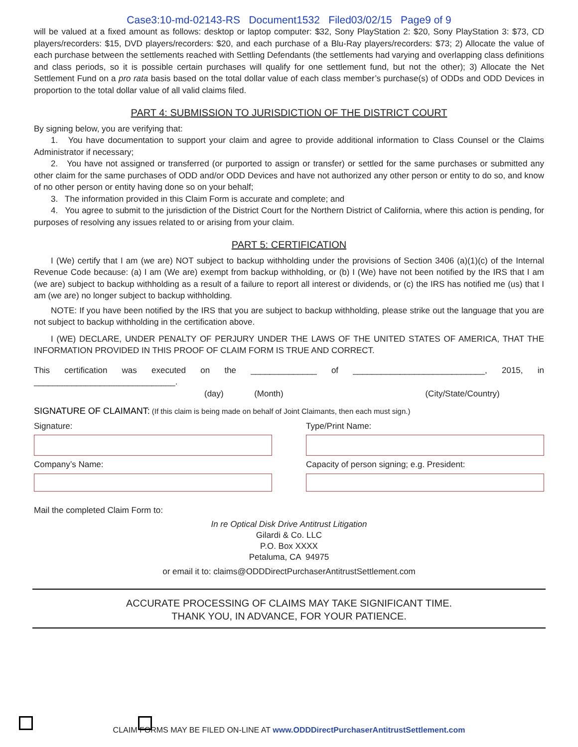Case3:10-md-02143-RS Document1532 Filed03/02/15 Page9 of 9
will be valued at a fixed amount as follows: desktop or laptop computer: $32, Sony PlayStation 2: $20, Sony PlayStation 3: $73, CD players/recorders: $15, DVD players/recorders: $20, and each purchase of a Blu-Ray players/recorders: $73; 2) Allocate the value of each purchase between the settlements reached with Settling Defendants (the settlements had varying and overlapping class definitions and class periods, so it is possible certain purchases will qualify for one settlement fund, but not the other); 3) Allocate the Net Settlement Fund on a pro rata basis based on the total dollar value of each class member’s purchase(s) of ODDs and ODD Devices in proportion to the total dollar value of all valid claims filed.
PART 4: SUBMISSION TO JURISDICTION OF THE DISTRICT COURT
By signing below, you are verifying that:
1. You have documentation to support your claim and agree to provide additional information to Class Counsel or the Claims Administrator if necessary;
2. You have not assigned or transferred (or purported to assign or transfer) or settled for the same purchases or submitted any other claim for the same purchases of ODD and/or ODD Devices and have not authorized any other person or entity to do so, and know of no other person or entity having done so on your behalf;
3. The information provided in this Claim Form is accurate and complete; and
4. You agree to submit to the jurisdiction of the District Court for the Northern District of California, where this action is pending, for purposes of resolving any issues related to or arising from your claim.
PART 5: CERTIFICATION
I (We) certify that I am (we are) NOT subject to backup withholding under the provisions of Section 3406 (a)(1)(c) of the Internal Revenue Code because: (a) I am (We are) exempt from backup withholding, or (b) I (We) have not been notified by the IRS that I am (we are) subject to backup withholding as a result of a failure to report all interest or dividends, or (c) the IRS has notified me (us) that I am (we are) no longer subject to backup withholding.
NOTE: If you have been notified by the IRS that you are subject to backup withholding, please strike out the language that you are not subject to backup withholding in the certification above.
I (WE) DECLARE, UNDER PENALTY OF PERJURY UNDER THE LAWS OF THE UNITED STATES OF AMERICA, THAT THE INFORMATION PROVIDED IN THIS PROOF OF CLAIM FORM IS TRUE AND CORRECT.
This certification was executed on the ______________ of ____________________________, 2015, in ______________________________.
(day) (Month) (City/State/Country)
SIGNATURE OF CLAIMANT: (If this claim is being made on behalf of Joint Claimants, then each must sign.)
Signature: Type/Print Name:
Company’s Name: Capacity of person signing; e.g. President:
Mail the completed Claim Form to:
In re Optical Disk Drive Antitrust Litigation
Gilardi & Co. LLC
P.O. Box XXXX
Petaluma, CA 94975
or email it to: claims@ODDDirectPurchaserAntitrustSettlement.com
ACCURATE PROCESSING OF CLAIMS MAY TAKE SIGNIFICANT TIME.
THANK YOU, IN ADVANCE, FOR YOUR PATIENCE.
CLAIM FORMS MAY BE FILED ON-LINE AT www.ODDDirectPurchaserAntitrustSettlement.com